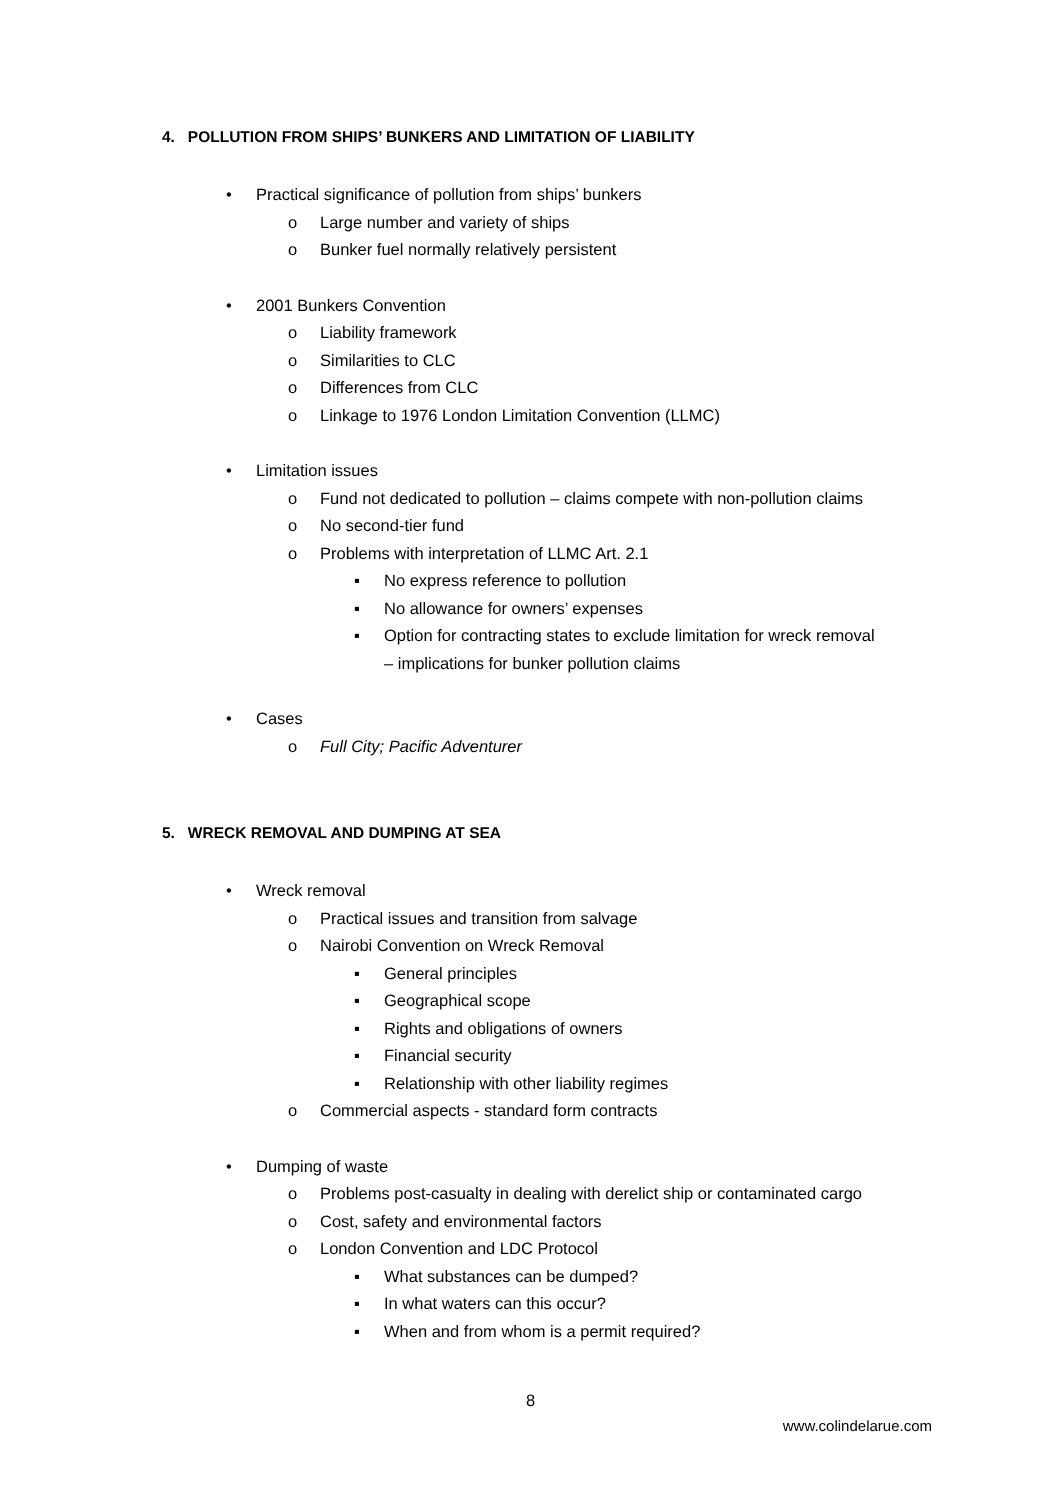4. POLLUTION FROM SHIPS’ BUNKERS AND LIMITATION OF LIABILITY
• Practical significance of pollution from ships’ bunkers
o Large number and variety of ships
o Bunker fuel normally relatively persistent
• 2001 Bunkers Convention
o Liability framework
o Similarities to CLC
o Differences from CLC
o Linkage to 1976 London Limitation Convention (LLMC)
• Limitation issues
o Fund not dedicated to pollution – claims compete with non-pollution claims
o No second-tier fund
o Problems with interpretation of LLMC Art. 2.1
▪ No express reference to pollution
▪ No allowance for owners’ expenses
▪ Option for contracting states to exclude limitation for wreck removal
– implications for bunker pollution claims
• Cases
o Full City; Pacific Adventurer
5. WRECK REMOVAL AND DUMPING AT SEA
• Wreck removal
o Practical issues and transition from salvage
o Nairobi Convention on Wreck Removal
▪ General principles
▪ Geographical scope
▪ Rights and obligations of owners
▪ Financial security
▪ Relationship with other liability regimes
o Commercial aspects - standard form contracts
• Dumping of waste
o Problems post-casualty in dealing with derelict ship or contaminated cargo
o Cost, safety and environmental factors
o London Convention and LDC Protocol
▪ What substances can be dumped?
▪ In what waters can this occur?
▪ When and from whom is a permit required?
8
www.colindelarue.com